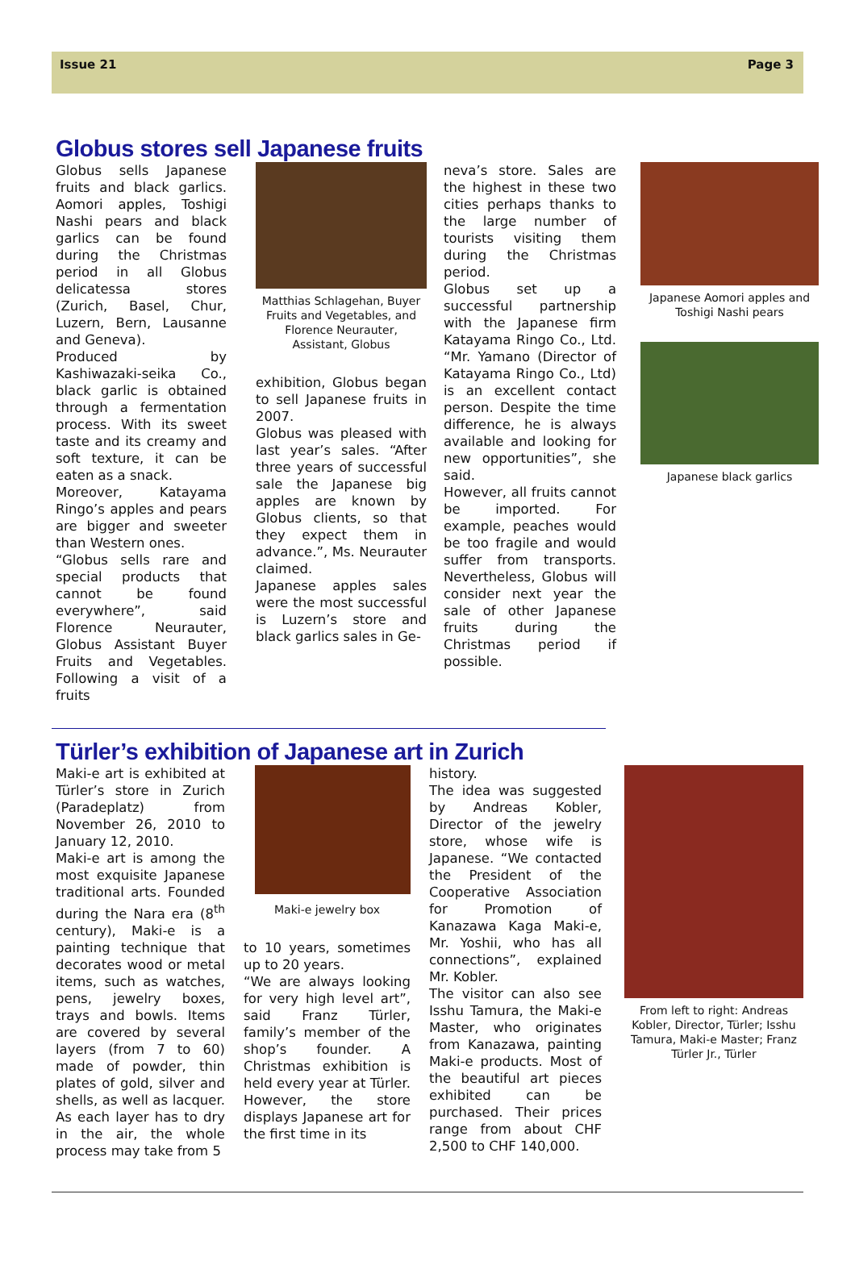Issue 21 Page 3
Globus stores sell Japanese fruits
Globus sells Japanese fruits and black garlics. Aomori apples, Toshigi Nashi pears and black garlics can be found during the Christmas period in all Globus delicatessa stores (Zurich, Basel, Chur, Luzern, Bern, Lausanne and Geneva).
Produced by Kashiwazaki-seika Co., black garlic is obtained through a fermentation process. With its sweet taste and its creamy and soft texture, it can be eaten as a snack.
Moreover, Katayama Ringo’s apples and pears are bigger and sweeter than Western ones.
“Globus sells rare and special products that cannot be found everywhere”, said Florence Neurauter, Globus Assistant Buyer Fruits and Vegetables. Following a visit of a fruits
Matthias Schlagehan, Buyer Fruits and Vegetables, and Florence Neurauter, Assistant, Globus
exhibition, Globus began to sell Japanese fruits in 2007.
Globus was pleased with last year’s sales. “After three years of successful sale the Japanese big apples are known by Globus clients, so that they expect them in advance.”, Ms. Neurauter claimed.
Japanese apples sales were the most successful is Luzern’s store and black garlics sales in Ge-
neva’s store. Sales are the highest in these two cities perhaps thanks to the large number of tourists visiting them during the Christmas period.
Globus set up a successful partnership with the Japanese firm Katayama Ringo Co., Ltd. “Mr. Yamano (Director of Katayama Ringo Co., Ltd) is an excellent contact person. Despite the time difference, he is always available and looking for new opportunities”, she said.
However, all fruits cannot be imported. For example, peaches would be too fragile and would suffer from transports. Nevertheless, Globus will consider next year the sale of other Japanese fruits during the Christmas period if possible.
Japanese Aomori apples and Toshigi Nashi pears
Japanese black garlics
Türler’s exhibition of Japanese art in Zurich
Maki-e art is exhibited at Türler’s store in Zurich (Paradeplatz) from November 26, 2010 to January 12, 2010.
Maki-e art is among the most exquisite Japanese traditional arts. Founded during the Nara era (8<sup>th</sup> century), Maki-e is a painting technique that decorates wood or metal items, such as watches, pens, jewelry boxes, trays and bowls. Items are covered by several layers (from 7 to 60) made of powder, thin plates of gold, silver and shells, as well as lacquer. As each layer has to dry in the air, the whole process may take from 5
Maki-e jewelry box
to 10 years, sometimes up to 20 years.
“We are always looking for very high level art”, said Franz Türler, family’s member of the shop’s founder. A Christmas exhibition is held every year at Türler. However, the store displays Japanese art for the first time in its
history.
The idea was suggested by Andreas Kobler, Director of the jewelry store, whose wife is Japanese. “We contacted the President of the Cooperative Association for Promotion of Kanazawa Kaga Maki-e, Mr. Yoshii, who has all connections”, explained Mr. Kobler.
The visitor can also see Isshu Tamura, the Maki-e Master, who originates from Kanazawa, painting Maki-e products. Most of the beautiful art pieces exhibited can be purchased. Their prices range from about CHF 2,500 to CHF 140,000.
From left to right: Andreas Kobler, Director, Türler; Isshu Tamura, Maki-e Master; Franz Türler Jr., Türler